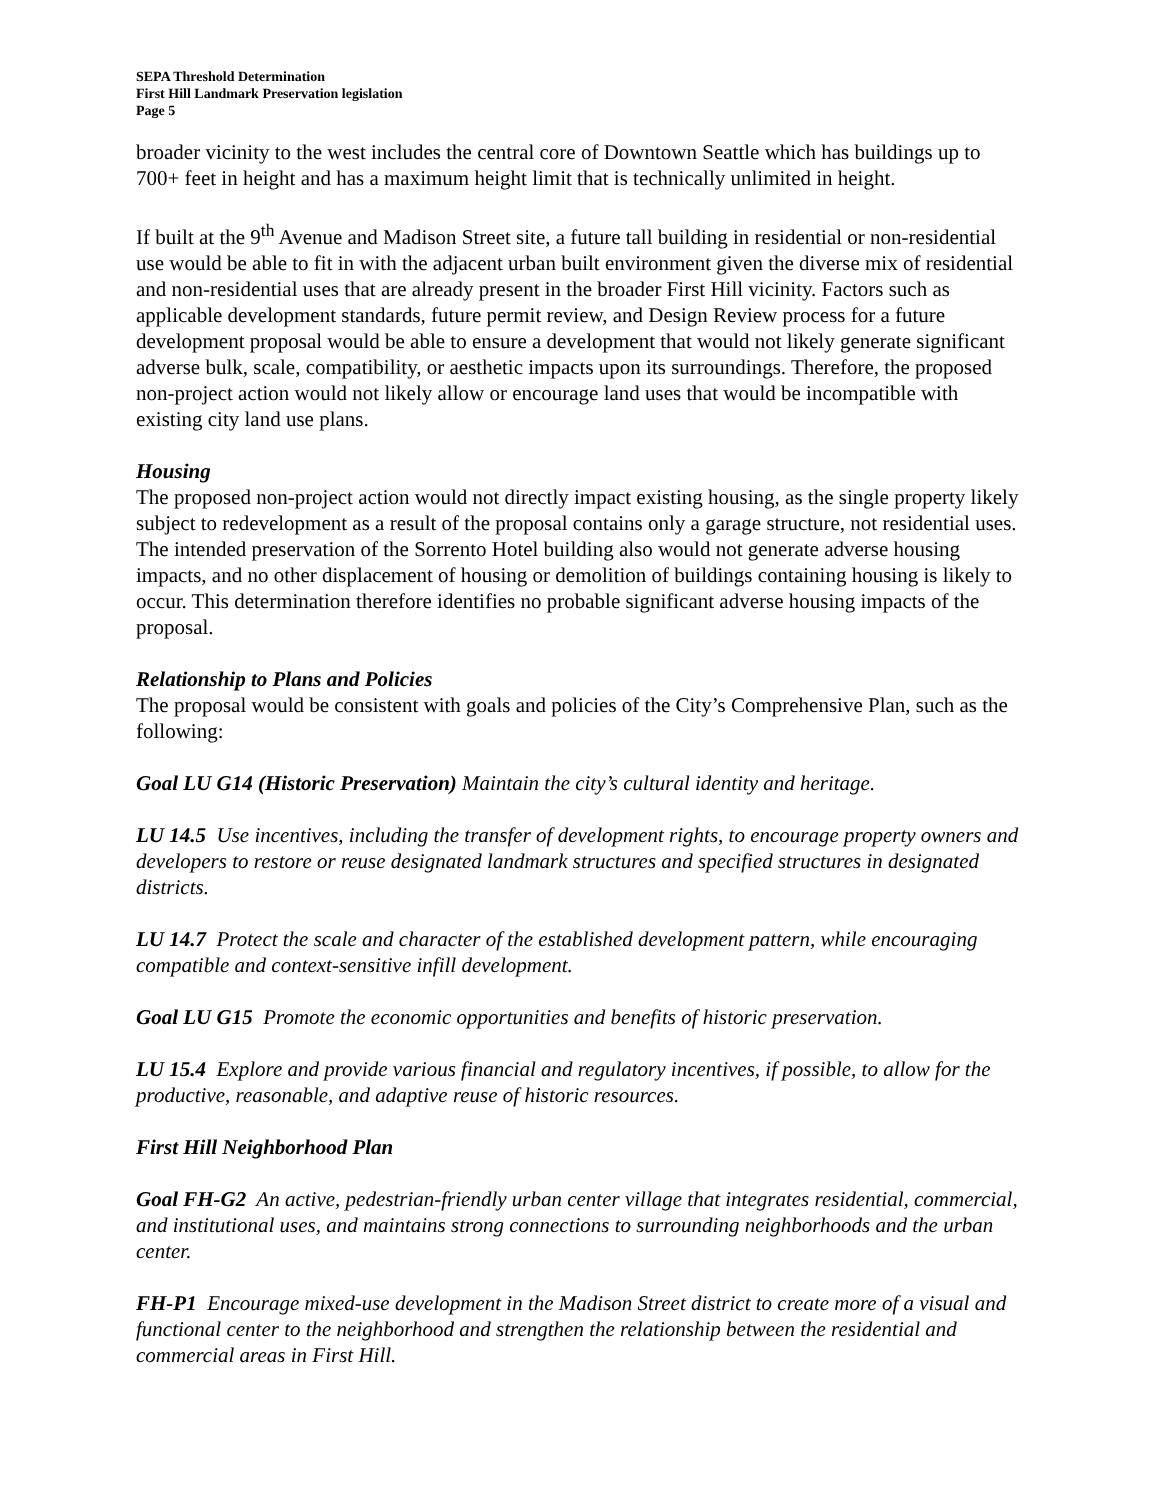SEPA Threshold Determination
First Hill Landmark Preservation legislation
Page 5
broader vicinity to the west includes the central core of Downtown Seattle which has buildings up to 700+ feet in height and has a maximum height limit that is technically unlimited in height.
If built at the 9<sup>th</sup> Avenue and Madison Street site, a future tall building in residential or non-residential use would be able to fit in with the adjacent urban built environment given the diverse mix of residential and non-residential uses that are already present in the broader First Hill vicinity. Factors such as applicable development standards, future permit review, and Design Review process for a future development proposal would be able to ensure a development that would not likely generate significant adverse bulk, scale, compatibility, or aesthetic impacts upon its surroundings. Therefore, the proposed non-project action would not likely allow or encourage land uses that would be incompatible with existing city land use plans.
Housing
The proposed non-project action would not directly impact existing housing, as the single property likely subject to redevelopment as a result of the proposal contains only a garage structure, not residential uses. The intended preservation of the Sorrento Hotel building also would not generate adverse housing impacts, and no other displacement of housing or demolition of buildings containing housing is likely to occur. This determination therefore identifies no probable significant adverse housing impacts of the proposal.
Relationship to Plans and Policies
The proposal would be consistent with goals and policies of the City’s Comprehensive Plan, such as the following:
Goal LU G14 (Historic Preservation) Maintain the city’s cultural identity and heritage.
LU 14.5 Use incentives, including the transfer of development rights, to encourage property owners and developers to restore or reuse designated landmark structures and specified structures in designated districts.
LU 14.7 Protect the scale and character of the established development pattern, while encouraging compatible and context-sensitive infill development.
Goal LU G15 Promote the economic opportunities and benefits of historic preservation.
LU 15.4 Explore and provide various financial and regulatory incentives, if possible, to allow for the productive, reasonable, and adaptive reuse of historic resources.
First Hill Neighborhood Plan
Goal FH-G2 An active, pedestrian-friendly urban center village that integrates residential, commercial, and institutional uses, and maintains strong connections to surrounding neighborhoods and the urban center.
FH-P1 Encourage mixed-use development in the Madison Street district to create more of a visual and functional center to the neighborhood and strengthen the relationship between the residential and commercial areas in First Hill.